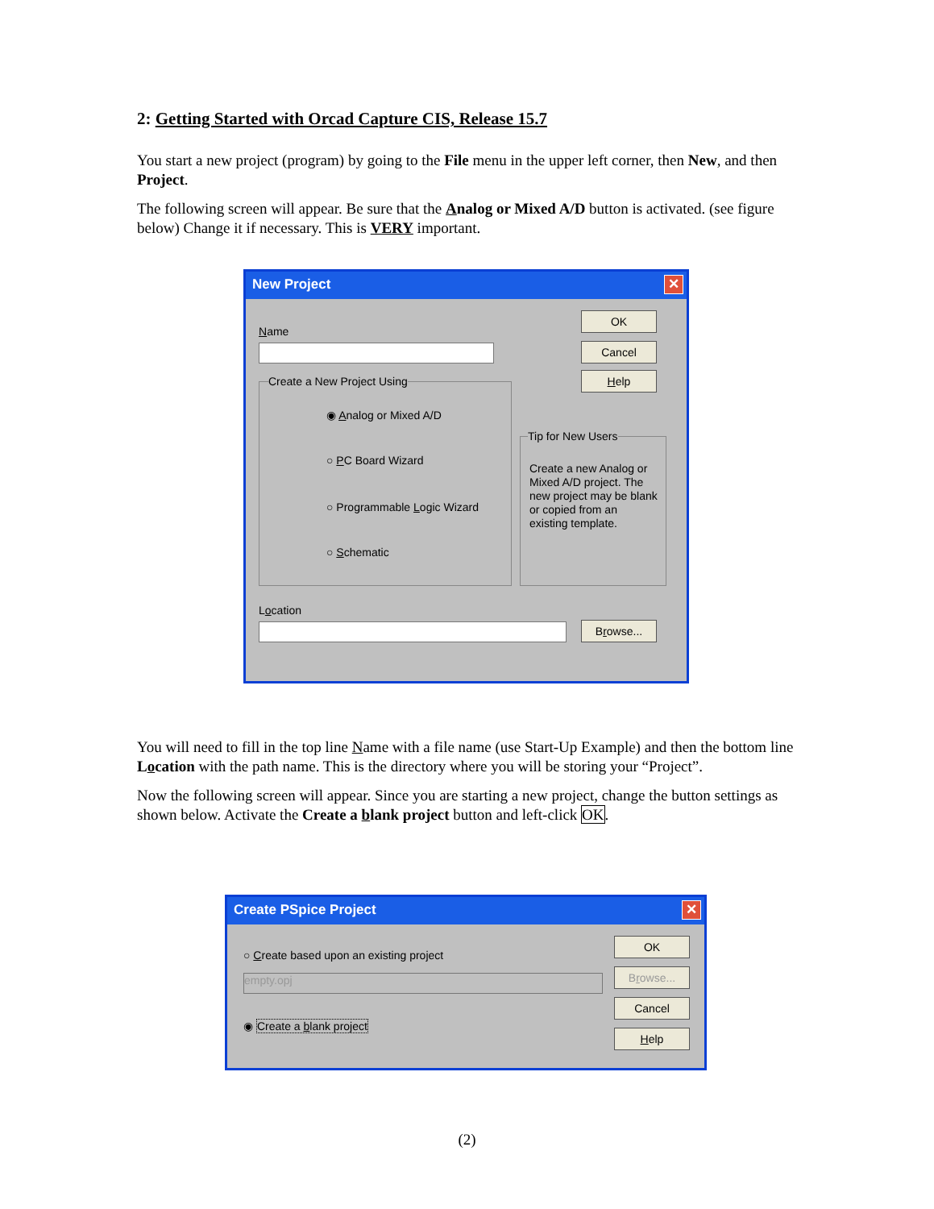2: Getting Started with Orcad Capture CIS, Release 15.7
You start a new project (program) by going to the File menu in the upper left corner, then New, and then Project.
The following screen will appear. Be sure that the Analog or Mixed A/D button is activated. (see figure below) Change it if necessary. This is VERY important.
New Project
✕
Name
OK
Cancel
Help
Create a New Project Using
◉ Analog or Mixed A/D
○ PC Board Wizard
○ Programmable Logic Wizard
○ Schematic
Tip for New Users
Create a new Analog or Mixed A/D project. The new project may be blank or copied from an existing template.
Location
Browse...
You will need to fill in the top line Name with a file name (use Start-Up Example) and then the bottom line Location with the path name. This is the directory where you will be storing your “Project”.
Now the following screen will appear. Since you are starting a new project, change the button settings as shown below. Activate the Create a blank project button and left-click OK.
Create PSpice Project
✕
○ Create based upon an existing project
empty.opj
◉ Create a blank project
OK
Browse...
Cancel
Help
(2)